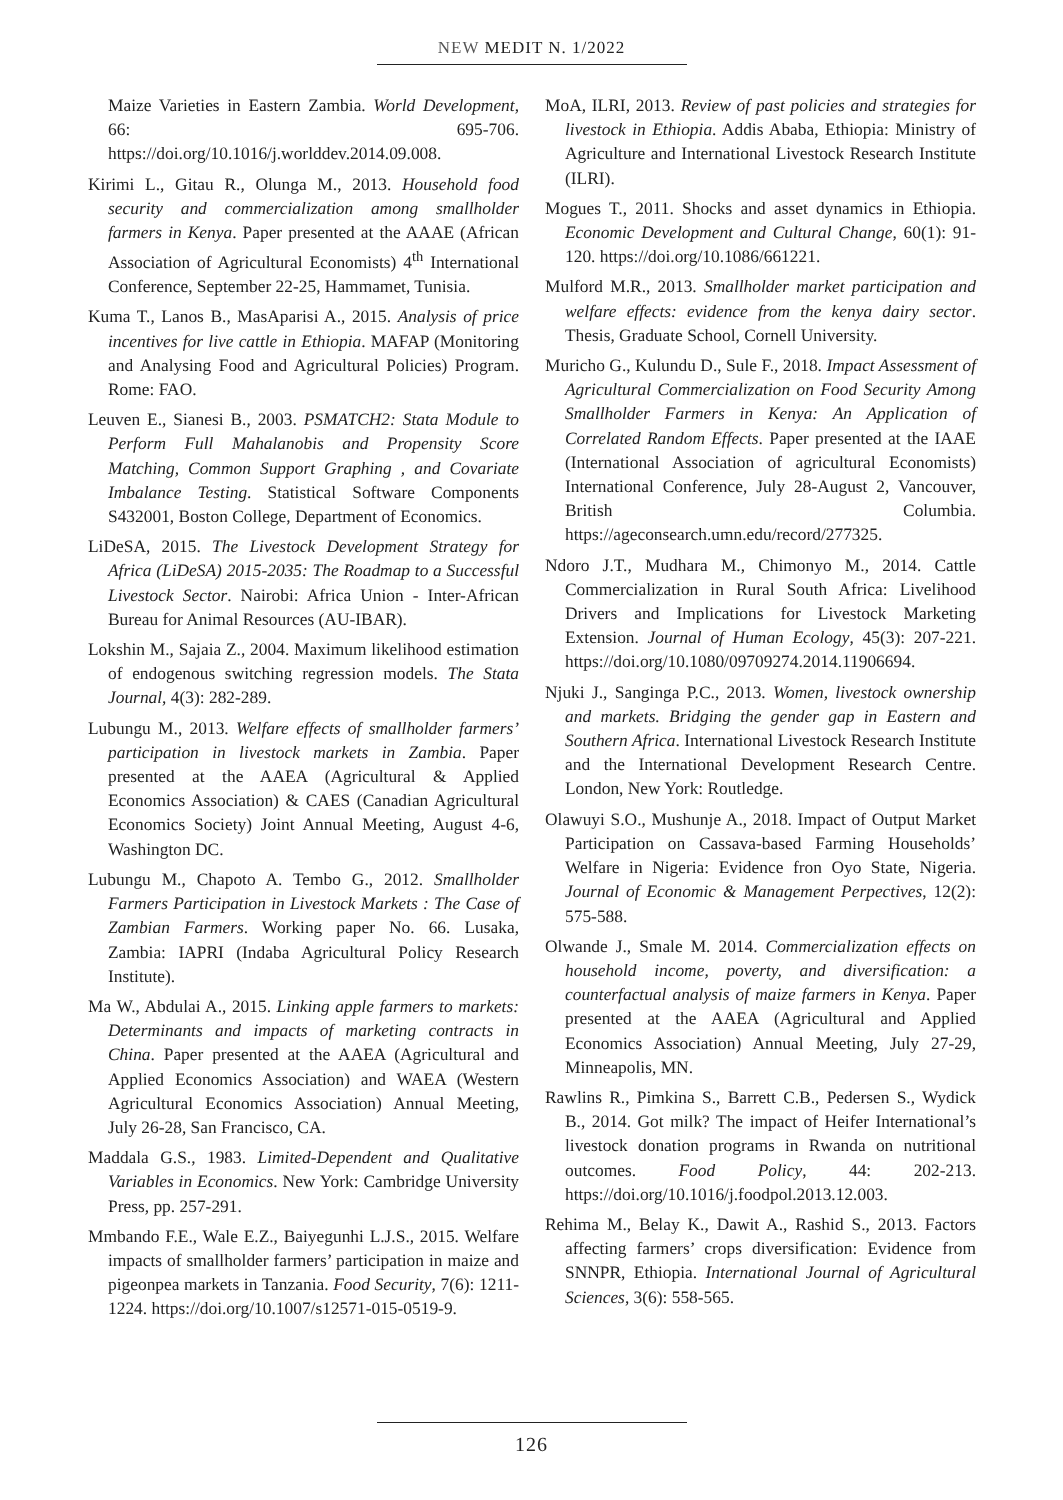NEW MEDIT N. 1/2022
Maize Varieties in Eastern Zambia. World Development, 66: 695-706. https://doi.org/10.1016/j.worlddev.2014.09.008.
Kirimi L., Gitau R., Olunga M., 2013. Household food security and commercialization among smallholder farmers in Kenya. Paper presented at the AAAE (African Association of Agricultural Economists) 4<sup>th</sup> International Conference, September 22-25, Hammamet, Tunisia.
Kuma T., Lanos B., MasAparisi A., 2015. Analysis of price incentives for live cattle in Ethiopia. MAFAP (Monitoring and Analysing Food and Agricultural Policies) Program. Rome: FAO.
Leuven E., Sianesi B., 2003. PSMATCH2: Stata Module to Perform Full Mahalanobis and Propensity Score Matching, Common Support Graphing , and Covariate Imbalance Testing. Statistical Software Components S432001, Boston College, Department of Economics.
LiDeSA, 2015. The Livestock Development Strategy for Africa (LiDeSA) 2015-2035: The Roadmap to a Successful Livestock Sector. Nairobi: Africa Union - Inter-African Bureau for Animal Resources (AU-IBAR).
Lokshin M., Sajaia Z., 2004. Maximum likelihood estimation of endogenous switching regression models. The Stata Journal, 4(3): 282-289.
Lubungu M., 2013. Welfare effects of smallholder farmers’ participation in livestock markets in Zambia. Paper presented at the AAEA (Agricultural & Applied Economics Association) & CAES (Canadian Agricultural Economics Society) Joint Annual Meeting, August 4-6, Washington DC.
Lubungu M., Chapoto A. Tembo G., 2012. Smallholder Farmers Participation in Livestock Markets : The Case of Zambian Farmers. Working paper No. 66. Lusaka, Zambia: IAPRI (Indaba Agricultural Policy Research Institute).
Ma W., Abdulai A., 2015. Linking apple farmers to markets: Determinants and impacts of marketing contracts in China. Paper presented at the AAEA (Agricultural and Applied Economics Association) and WAEA (Western Agricultural Economics Association) Annual Meeting, July 26-28, San Francisco, CA.
Maddala G.S., 1983. Limited-Dependent and Qualitative Variables in Economics. New York: Cambridge University Press, pp. 257-291.
Mmbando F.E., Wale E.Z., Baiyegunhi L.J.S., 2015. Welfare impacts of smallholder farmers’ participation in maize and pigeonpea markets in Tanzania. Food Security, 7(6): 1211-1224. https://doi.org/10.1007/s12571-015-0519-9.
MoA, ILRI, 2013. Review of past policies and strategies for livestock in Ethiopia. Addis Ababa, Ethiopia: Ministry of Agriculture and International Livestock Research Institute (ILRI).
Mogues T., 2011. Shocks and asset dynamics in Ethiopia. Economic Development and Cultural Change, 60(1): 91-120. https://doi.org/10.1086/661221.
Mulford M.R., 2013. Smallholder market participation and welfare effects: evidence from the kenya dairy sector. Thesis, Graduate School, Cornell University.
Muricho G., Kulundu D., Sule F., 2018. Impact Assessment of Agricultural Commercialization on Food Security Among Smallholder Farmers in Kenya: An Application of Correlated Random Effects. Paper presented at the IAAE (International Association of agricultural Economists) International Conference, July 28-August 2, Vancouver, British Columbia. https://ageconsearch.umn.edu/record/277325.
Ndoro J.T., Mudhara M., Chimonyo M., 2014. Cattle Commercialization in Rural South Africa: Livelihood Drivers and Implications for Livestock Marketing Extension. Journal of Human Ecology, 45(3): 207-221. https://doi.org/10.1080/09709274.2014.11906694.
Njuki J., Sanginga P.C., 2013. Women, livestock ownership and markets. Bridging the gender gap in Eastern and Southern Africa. International Livestock Research Institute and the International Development Research Centre. London, New York: Routledge.
Olawuyi S.O., Mushunje A., 2018. Impact of Output Market Participation on Cassava-based Farming Households’ Welfare in Nigeria: Evidence fron Oyo State, Nigeria. Journal of Economic & Management Perpectives, 12(2): 575-588.
Olwande J., Smale M. 2014. Commercialization effects on household income, poverty, and diversification: a counterfactual analysis of maize farmers in Kenya. Paper presented at the AAEA (Agricultural and Applied Economics Association) Annual Meeting, July 27-29, Minneapolis, MN.
Rawlins R., Pimkina S., Barrett C.B., Pedersen S., Wydick B., 2014. Got milk? The impact of Heifer International’s livestock donation programs in Rwanda on nutritional outcomes. Food Policy, 44: 202-213. https://doi.org/10.1016/j.foodpol.2013.12.003.
Rehima M., Belay K., Dawit A., Rashid S., 2013. Factors affecting farmers’ crops diversification: Evidence from SNNPR, Ethiopia. International Journal of Agricultural Sciences, 3(6): 558-565.
126